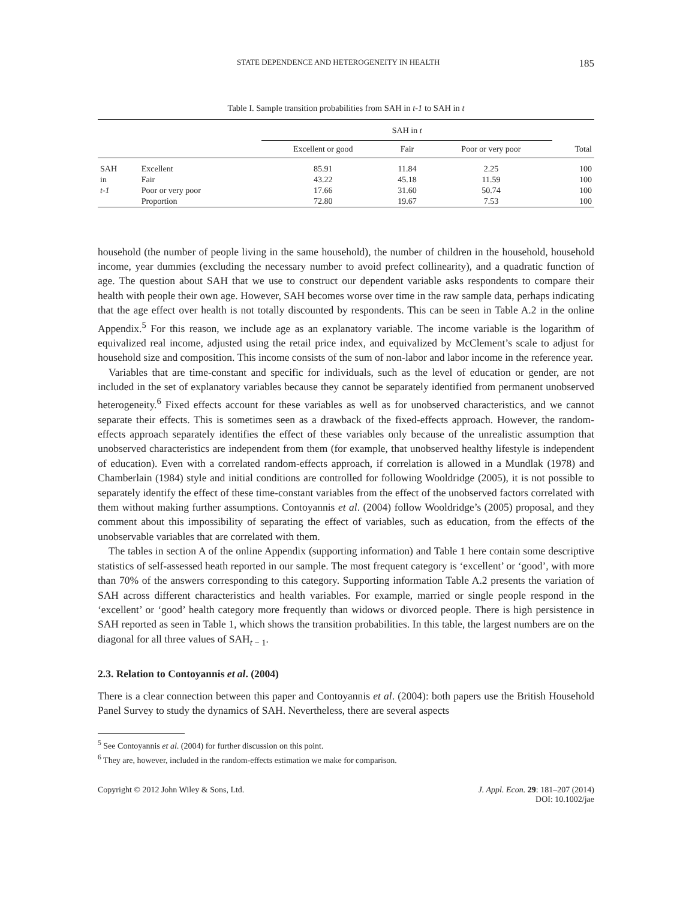STATE DEPENDENCE AND HETEROGENEITY IN HEALTH 185
Table I. Sample transition probabilities from SAH in t-1 to SAH in t
| | | SAH in t | | | |
| --- | --- | --- | --- | --- | --- |
| | | Excellent or good | Fair | Poor or very poor | Total |
| SAH | Excellent | 85.91 | 11.84 | 2.25 | 100 |
| in | Fair | 43.22 | 45.18 | 11.59 | 100 |
| t-1 | Poor or very poor | 17.66 | 31.60 | 50.74 | 100 |
| | Proportion | 72.80 | 19.67 | 7.53 | 100 |
household (the number of people living in the same household), the number of children in the household, household income, year dummies (excluding the necessary number to avoid prefect collinearity), and a quadratic function of age. The question about SAH that we use to construct our dependent variable asks respondents to compare their health with people their own age. However, SAH becomes worse over time in the raw sample data, perhaps indicating that the age effect over health is not totally discounted by respondents. This can be seen in Table A.2 in the online Appendix.<sup>5</sup> For this reason, we include age as an explanatory variable. The income variable is the logarithm of equivalized real income, adjusted using the retail price index, and equivalized by McClement’s scale to adjust for household size and composition. This income consists of the sum of non-labor and labor income in the reference year.
Variables that are time-constant and specific for individuals, such as the level of education or gender, are not included in the set of explanatory variables because they cannot be separately identified from permanent unobserved heterogeneity.<sup>6</sup> Fixed effects account for these variables as well as for unobserved characteristics, and we cannot separate their effects. This is sometimes seen as a drawback of the fixed-effects approach. However, the random-effects approach separately identifies the effect of these variables only because of the unrealistic assumption that unobserved characteristics are independent from them (for example, that unobserved healthy lifestyle is independent of education). Even with a correlated random-effects approach, if correlation is allowed in a Mundlak (1978) and Chamberlain (1984) style and initial conditions are controlled for following Wooldridge (2005), it is not possible to separately identify the effect of these time-constant variables from the effect of the unobserved factors correlated with them without making further assumptions. Contoyannis et al. (2004) follow Wooldridge’s (2005) proposal, and they comment about this impossibility of separating the effect of variables, such as education, from the effects of the unobservable variables that are correlated with them.
The tables in section A of the online Appendix (supporting information) and Table 1 here contain some descriptive statistics of self-assessed heath reported in our sample. The most frequent category is ‘excellent’ or ‘good’, with more than 70% of the answers corresponding to this category. Supporting information Table A.2 presents the variation of SAH across different characteristics and health variables. For example, married or single people respond in the ‘excellent’ or ‘good’ health category more frequently than widows or divorced people. There is high persistence in SAH reported as seen in Table 1, which shows the transition probabilities. In this table, the largest numbers are on the diagonal for all three values of SAH<sub>t − 1</sub>.
2.3. Relation to Contoyannis et al. (2004)
There is a clear connection between this paper and Contoyannis et al. (2004): both papers use the British Household Panel Survey to study the dynamics of SAH. Nevertheless, there are several aspects
<sup>5</sup> See Contoyannis et al. (2004) for further discussion on this point.
<sup>6</sup> They are, however, included in the random-effects estimation we make for comparison.
Copyright © 2012 John Wiley & Sons, Ltd. J. Appl. Econ. 29: 181–207 (2014)
DOI: 10.1002/jae